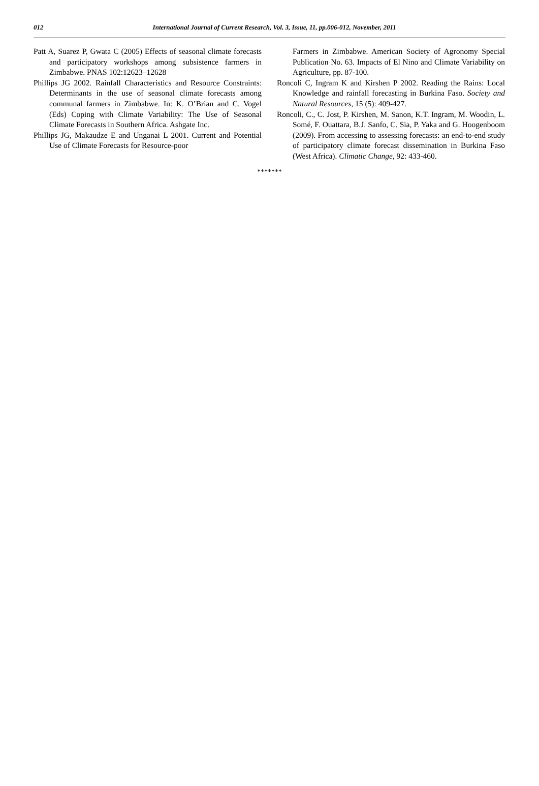012 International Journal of Current Research, Vol. 3, Issue, 11, pp.006-012, November, 2011
Patt A, Suarez P, Gwata C (2005) Effects of seasonal climate forecasts and participatory workshops among subsistence farmers in Zimbabwe. PNAS 102:12623–12628
Phillips JG 2002. Rainfall Characteristics and Resource Constraints: Determinants in the use of seasonal climate forecasts among communal farmers in Zimbabwe. In: K. O’Brian and C. Vogel (Eds) Coping with Climate Variability: The Use of Seasonal Climate Forecasts in Southern Africa. Ashgate Inc.
Phillips JG, Makaudze E and Unganai L 2001. Current and Potential Use of Climate Forecasts for Resource-poor
Farmers in Zimbabwe. American Society of Agronomy Special Publication No. 63. Impacts of El Nino and Climate Variability on Agriculture, pp. 87-100.
Roncoli C, Ingram K and Kirshen P 2002. Reading the Rains: Local Knowledge and rainfall forecasting in Burkina Faso. Society and Natural Resources, 15 (5): 409-427.
Roncoli, C., C. Jost, P. Kirshen, M. Sanon, K.T. Ingram, M. Woodin, L. Somé, F. Ouattara, B.J. Sanfo, C. Sia, P. Yaka and G. Hoogenboom (2009). From accessing to assessing forecasts: an end-to-end study of participatory climate forecast dissemination in Burkina Faso (West Africa). Climatic Change, 92: 433-460.
*******